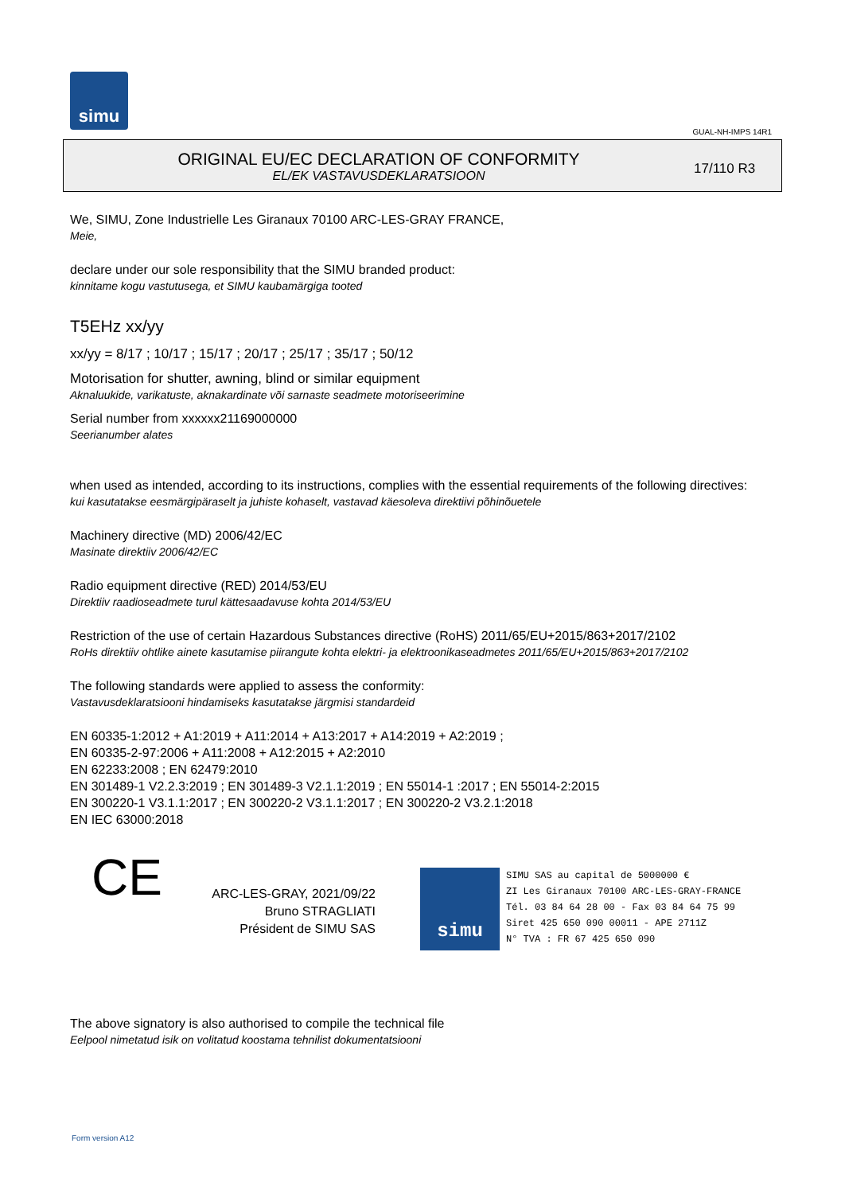simu
GUAL-NH-IMPS 14R1
ORIGINAL EU/EC DECLARATION OF CONFORMITY
EL/EK VASTAVUSDEKLARATSIOON
17/110 R3
We, SIMU, Zone Industrielle Les Giranaux 70100 ARC-LES-GRAY FRANCE,
Meie,
declare under our sole responsibility that the SIMU branded product:
kinnitame kogu vastutusega, et SIMU kaubamärgiga tooted
T5EHz xx/yy
xx/yy = 8/17 ; 10/17 ; 15/17 ; 20/17 ; 25/17 ; 35/17 ; 50/12
Motorisation for shutter, awning, blind or similar equipment
Aknaluukide, varikatuste, aknakardinate või sarnaste seadmete motoriseerimine
Serial number from xxxxxx21169000000
Seerianumber alates
when used as intended, according to its instructions, complies with the essential requirements of the following directives:
kui kasutatakse eesmärgipäraselt ja juhiste kohaselt, vastavad käesoleva direktiivi põhinõuetele
Machinery directive (MD) 2006/42/EC
Masinate direktiiv 2006/42/EC
Radio equipment directive (RED) 2014/53/EU
Direktiiv raadioseadmete turul kättesaadavuse kohta 2014/53/EU
Restriction of the use of certain Hazardous Substances directive (RoHS) 2011/65/EU+2015/863+2017/2102
RoHs direktiiv ohtlike ainete kasutamise piirangute kohta elektri- ja elektroonikaseadmetes 2011/65/EU+2015/863+2017/2102
The following standards were applied to assess the conformity:
Vastavusdeklaratsiooni hindamiseks kasutatakse järgmisi standardeid
EN 60335-1:2012 + A1:2019 + A11:2014 + A13:2017 + A14:2019 + A2:2019 ;
EN 60335-2-97:2006 + A11:2008 + A12:2015 + A2:2010
EN 62233:2008 ; EN 62479:2010
EN 301489-1 V2.2.3:2019 ; EN 301489-3 V2.1.1:2019 ; EN 55014-1 :2017 ; EN 55014-2:2015
EN 300220-1 V3.1.1:2017 ; EN 300220-2 V3.1.1:2017 ; EN 300220-2 V3.2.1:2018
EN IEC 63000:2018
CE
ARC-LES-GRAY, 2021/09/22
Bruno STRAGLIATI
Président de SIMU SAS
simu SIMU SAS au capital de 5000000 €
ZI Les Giranaux 70100 ARC-LES-GRAY-FRANCE
Tél. 03 84 64 28 00 - Fax 03 84 64 75 99
Siret 425 650 090 00011 - APE 2711Z
N° TVA : FR 67 425 650 090
The above signatory is also authorised to compile the technical file
Eelpool nimetatud isik on volitatud koostama tehnilist dokumentatsiooni
Form version A12